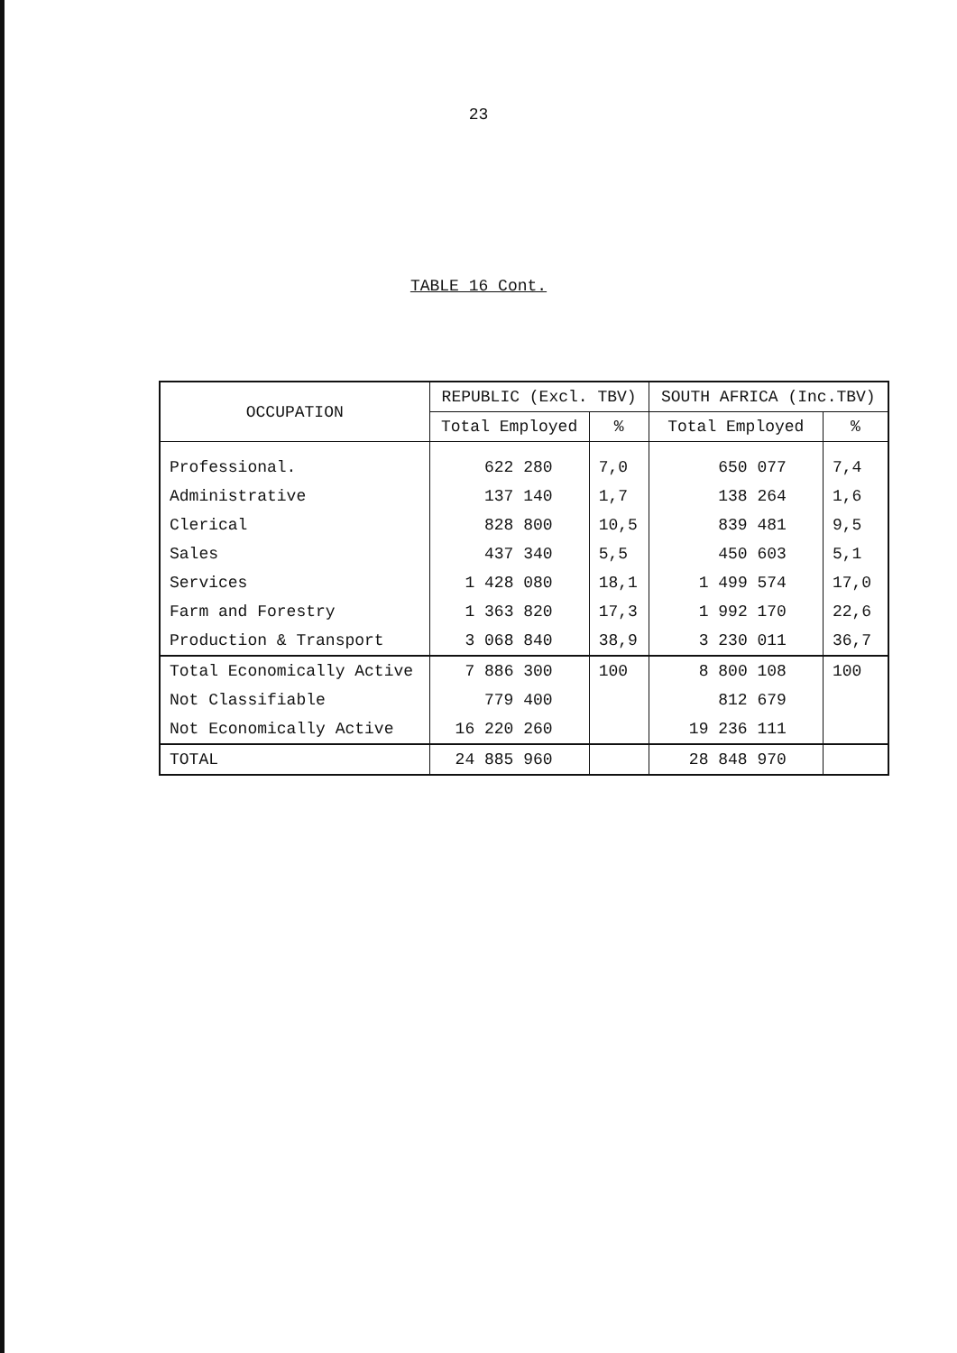23
TABLE 16 Cont.
| OCCUPATION | REPUBLIC (Excl. TBV) | | SOUTH AFRICA (Inc.TBV) | |
| --- | --- | --- | --- | --- |
| | Total Employed | % | Total Employed | % |
| Professional. | 622 280 | 7,0 | 650 077 | 7,4 |
| Administrative | 137 140 | 1,7 | 138 264 | 1,6 |
| Clerical | 828 800 | 10,5 | 839 481 | 9,5 |
| Sales | 437 340 | 5,5 | 450 603 | 5,1 |
| Services | 1 428 080 | 18,1 | 1 499 574 | 17,0 |
| Farm and Forestry | 1 363 820 | 17,3 | 1 992 170 | 22,6 |
| Production & Transport | 3 068 840 | 38,9 | 3 230 011 | 36,7 |
| Total Economically Active | 7 886 300 | 100 | 8 800 108 | 100 |
| Not Classifiable | 779 400 | | 812 679 | |
| Not Economically Active | 16 220 260 | | 19 236 111 | |
| TOTAL | 24 885 960 | | 28 848 970 | |